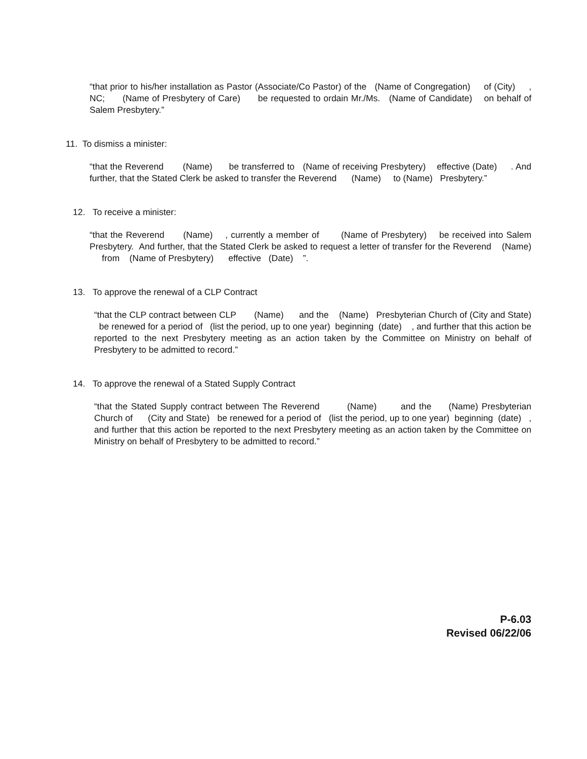“that prior to his/her installation as Pastor (Associate/Co Pastor) of the (Name of Congregation) of (City) , NC; (Name of Presbytery of Care) be requested to ordain Mr./Ms. (Name of Candidate) on behalf of Salem Presbytery.”
11. To dismiss a minister:
“that the Reverend (Name) be transferred to (Name of receiving Presbytery) effective (Date) . And further, that the Stated Clerk be asked to transfer the Reverend (Name) to (Name) Presbytery.”
12. To receive a minister:
“that the Reverend (Name) , currently a member of (Name of Presbytery) be received into Salem Presbytery. And further, that the Stated Clerk be asked to request a letter of transfer for the Reverend (Name) from (Name of Presbytery) effective (Date) ”.
13. To approve the renewal of a CLP Contract
“that the CLP contract between CLP (Name) and the (Name) Presbyterian Church of (City and State) be renewed for a period of (list the period, up to one year) beginning (date) , and further that this action be reported to the next Presbytery meeting as an action taken by the Committee on Ministry on behalf of Presbytery to be admitted to record.”
14. To approve the renewal of a Stated Supply Contract
“that the Stated Supply contract between The Reverend (Name) and the (Name) Presbyterian Church of (City and State) be renewed for a period of (list the period, up to one year) beginning (date) , and further that this action be reported to the next Presbytery meeting as an action taken by the Committee on Ministry on behalf of Presbytery to be admitted to record.”
P-6.03
Revised 06/22/06